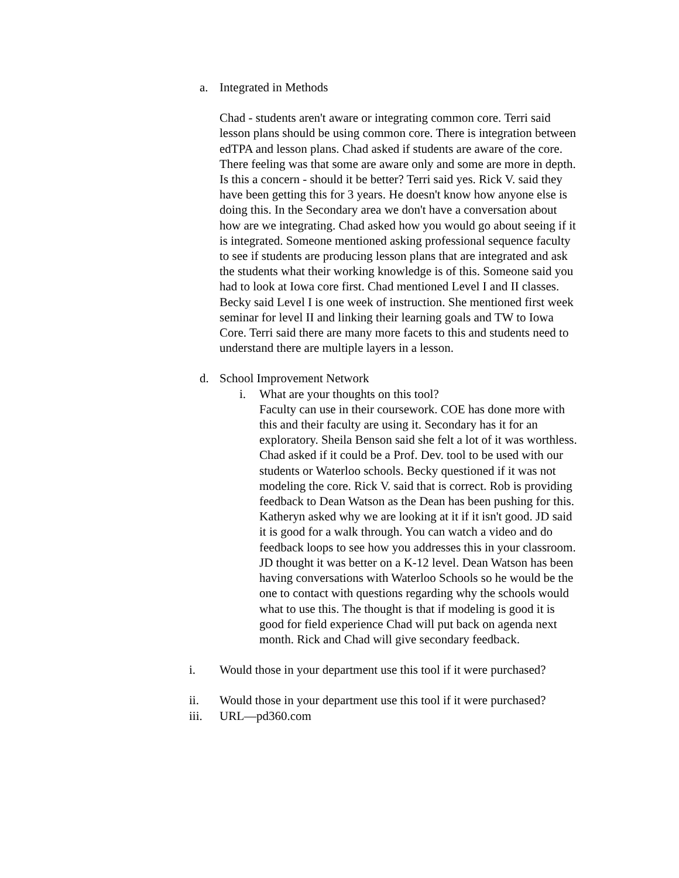a. Integrated in Methods
Chad - students aren't aware or integrating common core. Terri said lesson plans should be using common core. There is integration between edTPA and lesson plans. Chad asked if students are aware of the core. There feeling was that some are aware only and some are more in depth. Is this a concern - should it be better? Terri said yes. Rick V. said they have been getting this for 3 years. He doesn't know how anyone else is doing this. In the Secondary area we don't have a conversation about how are we integrating. Chad asked how you would go about seeing if it is integrated. Someone mentioned asking professional sequence faculty to see if students are producing lesson plans that are integrated and ask the students what their working knowledge is of this. Someone said you had to look at Iowa core first. Chad mentioned Level I and II classes. Becky said Level I is one week of instruction. She mentioned first week seminar for level II and linking their learning goals and TW to Iowa Core. Terri said there are many more facets to this and students need to understand there are multiple layers in a lesson.
d. School Improvement Network
i. What are your thoughts on this tool?
Faculty can use in their coursework. COE has done more with this and their faculty are using it. Secondary has it for an exploratory. Sheila Benson said she felt a lot of it was worthless. Chad asked if it could be a Prof. Dev. tool to be used with our students or Waterloo schools. Becky questioned if it was not modeling the core. Rick V. said that is correct. Rob is providing feedback to Dean Watson as the Dean has been pushing for this. Katheryn asked why we are looking at it if it isn't good. JD said it is good for a walk through. You can watch a video and do feedback loops to see how you addresses this in your classroom. JD thought it was better on a K-12 level. Dean Watson has been having conversations with Waterloo Schools so he would be the one to contact with questions regarding why the schools would what to use this. The thought is that if modeling is good it is good for field experience Chad will put back on agenda next month. Rick and Chad will give secondary feedback.
i. Would those in your department use this tool if it were purchased?
ii. Would those in your department use this tool if it were purchased?
iii. URL—pd360.com